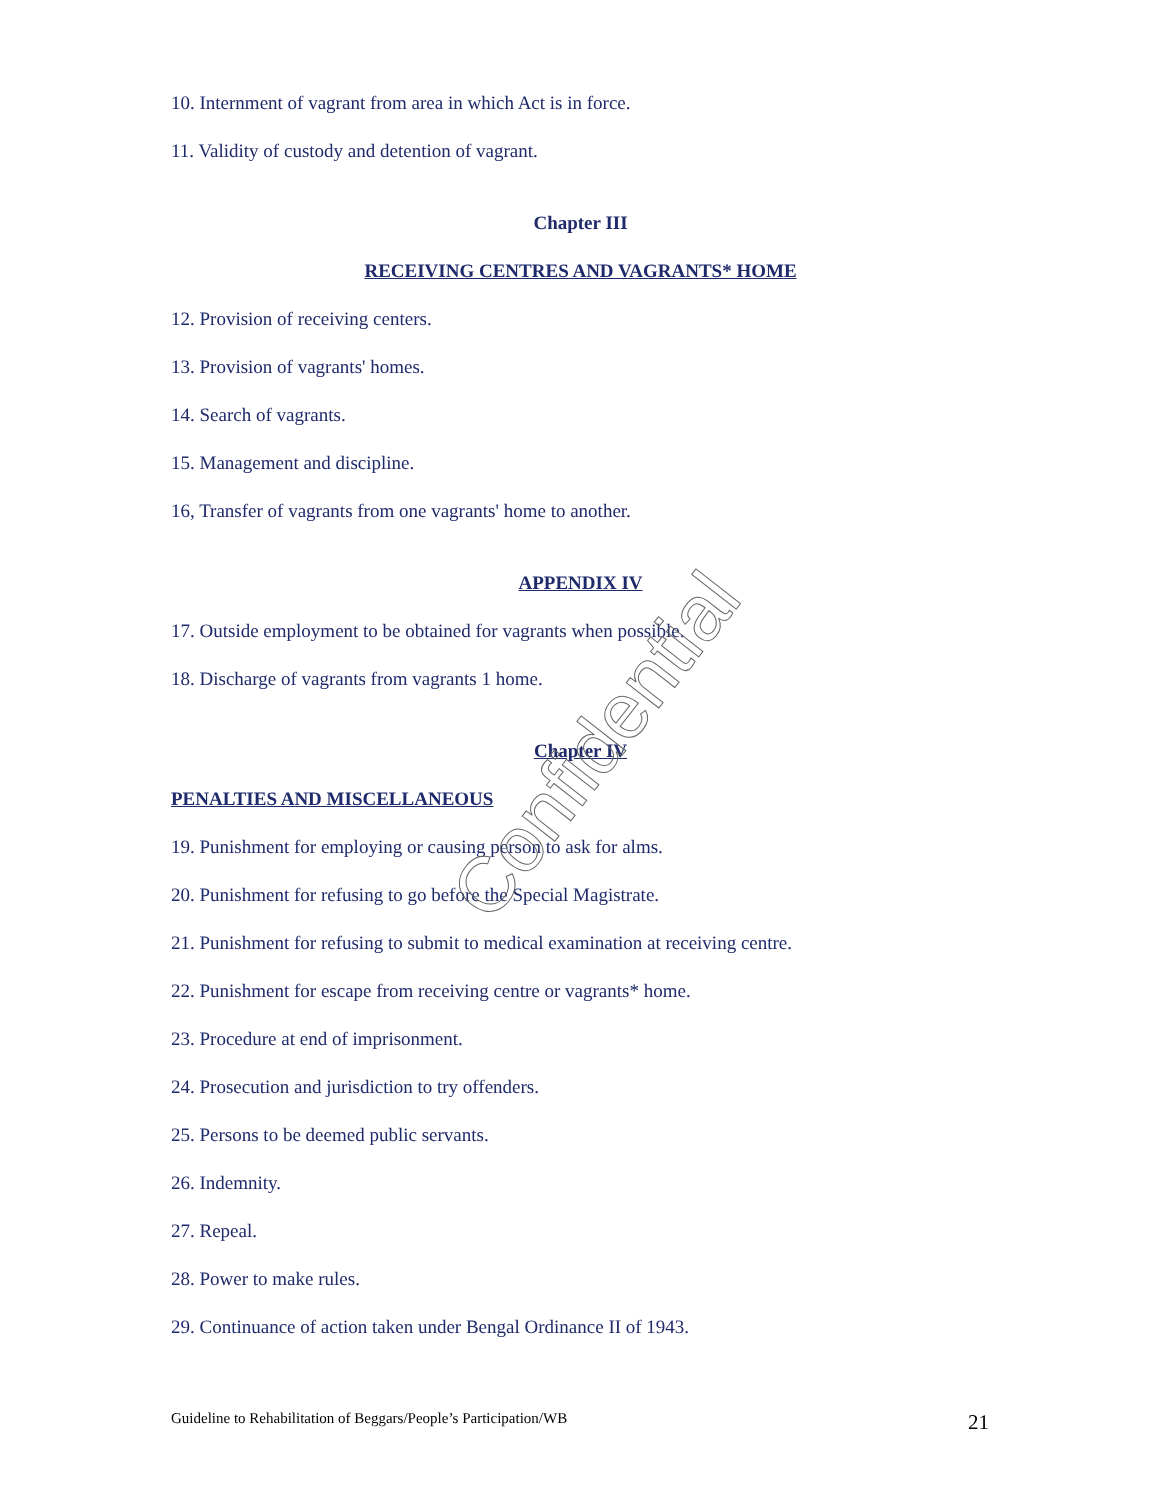10. Internment of vagrant from area in which Act is in force.
11. Validity of custody and detention of vagrant.
Chapter III
RECEIVING CENTRES AND VAGRANTS* HOME
12. Provision of receiving centers.
13. Provision of vagrants' homes.
14. Search of vagrants.
15. Management and discipline.
16, Transfer of vagrants from one vagrants' home to another.
APPENDIX IV
17. Outside employment to be obtained for vagrants when possible.
18. Discharge of vagrants from vagrants 1 home.
Chapter IV
PENALTIES AND MISCELLANEOUS
19. Punishment for employing or causing person to ask for alms.
20. Punishment for refusing to go before the Special Magistrate.
21. Punishment for refusing to submit to medical examination at receiving centre.
22. Punishment for escape from receiving centre or vagrants* home.
23. Procedure at end of imprisonment.
24. Prosecution and jurisdiction to try offenders.
25. Persons to be deemed public servants.
26. Indemnity.
27. Repeal.
28. Power to make rules.
29. Continuance of action taken under Bengal Ordinance II of 1943.
Confidential
Guideline to Rehabilitation of Beggars/People’s Participation/WB 21